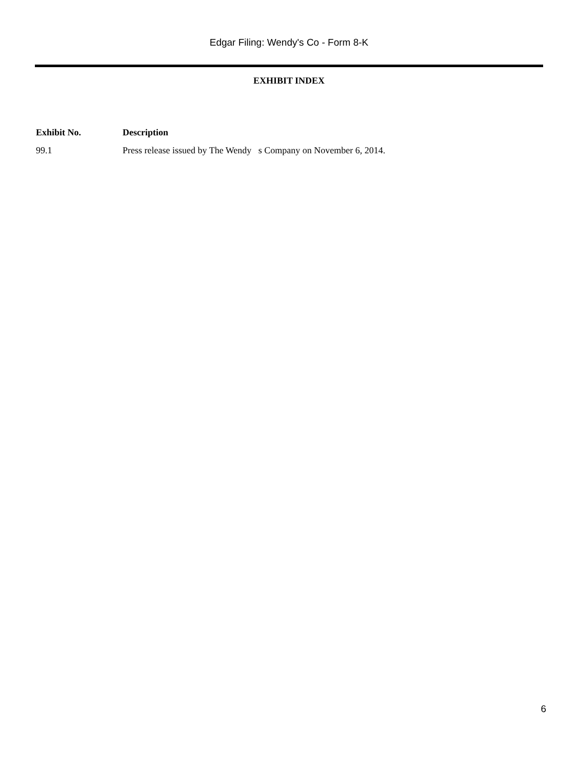Edgar Filing: Wendy's Co - Form 8-K
EXHIBIT INDEX
| Exhibit No. | Description |
| --- | --- |
| 99.1 | Press release issued by The Wendy s Company on November 6, 2014. |
6